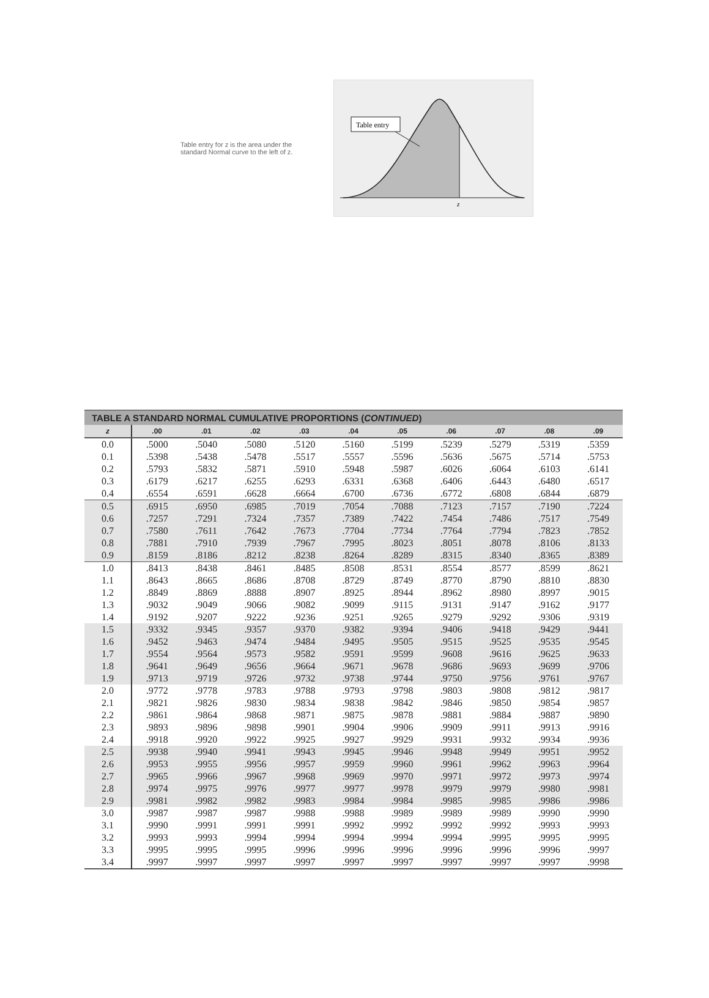Table entry for z is the area under the standard Normal curve to the left of z.
Table entry
z
TABLE A STANDARD NORMAL CUMULATIVE PROPORTIONS ( CONTINUED )
| z | .00 | .01 | .02 | .03 | .04 | .05 | .06 | .07 | .08 | .09 |
| --- | --- | --- | --- | --- | --- | --- | --- | --- | --- | --- |
| 0.0 | .5000 | .5040 | .5080 | .5120 | .5160 | .5199 | .5239 | .5279 | .5319 | .5359 |
| 0.1 | .5398 | .5438 | .5478 | .5517 | .5557 | .5596 | .5636 | .5675 | .5714 | .5753 |
| 0.2 | .5793 | .5832 | .5871 | .5910 | .5948 | .5987 | .6026 | .6064 | .6103 | .6141 |
| 0.3 | .6179 | .6217 | .6255 | .6293 | .6331 | .6368 | .6406 | .6443 | .6480 | .6517 |
| 0.4 | .6554 | .6591 | .6628 | .6664 | .6700 | .6736 | .6772 | .6808 | .6844 | .6879 |
| 0.5 | .6915 | .6950 | .6985 | .7019 | .7054 | .7088 | .7123 | .7157 | .7190 | .7224 |
| 0.6 | .7257 | .7291 | .7324 | .7357 | .7389 | .7422 | .7454 | .7486 | .7517 | .7549 |
| 0.7 | .7580 | .7611 | .7642 | .7673 | .7704 | .7734 | .7764 | .7794 | .7823 | .7852 |
| 0.8 | .7881 | .7910 | .7939 | .7967 | .7995 | .8023 | .8051 | .8078 | .8106 | .8133 |
| 0.9 | .8159 | .8186 | .8212 | .8238 | .8264 | .8289 | .8315 | .8340 | .8365 | .8389 |
| 1.0 | .8413 | .8438 | .8461 | .8485 | .8508 | .8531 | .8554 | .8577 | .8599 | .8621 |
| 1.1 | .8643 | .8665 | .8686 | .8708 | .8729 | .8749 | .8770 | .8790 | .8810 | .8830 |
| 1.2 | .8849 | .8869 | .8888 | .8907 | .8925 | .8944 | .8962 | .8980 | .8997 | .9015 |
| 1.3 | .9032 | .9049 | .9066 | .9082 | .9099 | .9115 | .9131 | .9147 | .9162 | .9177 |
| 1.4 | .9192 | .9207 | .9222 | .9236 | .9251 | .9265 | .9279 | .9292 | .9306 | .9319 |
| 1.5 | .9332 | .9345 | .9357 | .9370 | .9382 | .9394 | .9406 | .9418 | .9429 | .9441 |
| 1.6 | .9452 | .9463 | .9474 | .9484 | .9495 | .9505 | .9515 | .9525 | .9535 | .9545 |
| 1.7 | .9554 | .9564 | .9573 | .9582 | .9591 | .9599 | .9608 | .9616 | .9625 | .9633 |
| 1.8 | .9641 | .9649 | .9656 | .9664 | .9671 | .9678 | .9686 | .9693 | .9699 | .9706 |
| 1.9 | .9713 | .9719 | .9726 | .9732 | .9738 | .9744 | .9750 | .9756 | .9761 | .9767 |
| 2.0 | .9772 | .9778 | .9783 | .9788 | .9793 | .9798 | .9803 | .9808 | .9812 | .9817 |
| 2.1 | .9821 | .9826 | .9830 | .9834 | .9838 | .9842 | .9846 | .9850 | .9854 | .9857 |
| 2.2 | .9861 | .9864 | .9868 | .9871 | .9875 | .9878 | .9881 | .9884 | .9887 | .9890 |
| 2.3 | .9893 | .9896 | .9898 | .9901 | .9904 | .9906 | .9909 | .9911 | .9913 | .9916 |
| 2.4 | .9918 | .9920 | .9922 | .9925 | .9927 | .9929 | .9931 | .9932 | .9934 | .9936 |
| 2.5 | .9938 | .9940 | .9941 | .9943 | .9945 | .9946 | .9948 | .9949 | .9951 | .9952 |
| 2.6 | .9953 | .9955 | .9956 | .9957 | .9959 | .9960 | .9961 | .9962 | .9963 | .9964 |
| 2.7 | .9965 | .9966 | .9967 | .9968 | .9969 | .9970 | .9971 | .9972 | .9973 | .9974 |
| 2.8 | .9974 | .9975 | .9976 | .9977 | .9977 | .9978 | .9979 | .9979 | .9980 | .9981 |
| 2.9 | .9981 | .9982 | .9982 | .9983 | .9984 | .9984 | .9985 | .9985 | .9986 | .9986 |
| 3.0 | .9987 | .9987 | .9987 | .9988 | .9988 | .9989 | .9989 | .9989 | .9990 | .9990 |
| 3.1 | .9990 | .9991 | .9991 | .9991 | .9992 | .9992 | .9992 | .9992 | .9993 | .9993 |
| 3.2 | .9993 | .9993 | .9994 | .9994 | .9994 | .9994 | .9994 | .9995 | .9995 | .9995 |
| 3.3 | .9995 | .9995 | .9995 | .9996 | .9996 | .9996 | .9996 | .9996 | .9996 | .9997 |
| 3.4 | .9997 | .9997 | .9997 | .9997 | .9997 | .9997 | .9997 | .9997 | .9997 | .9998 |